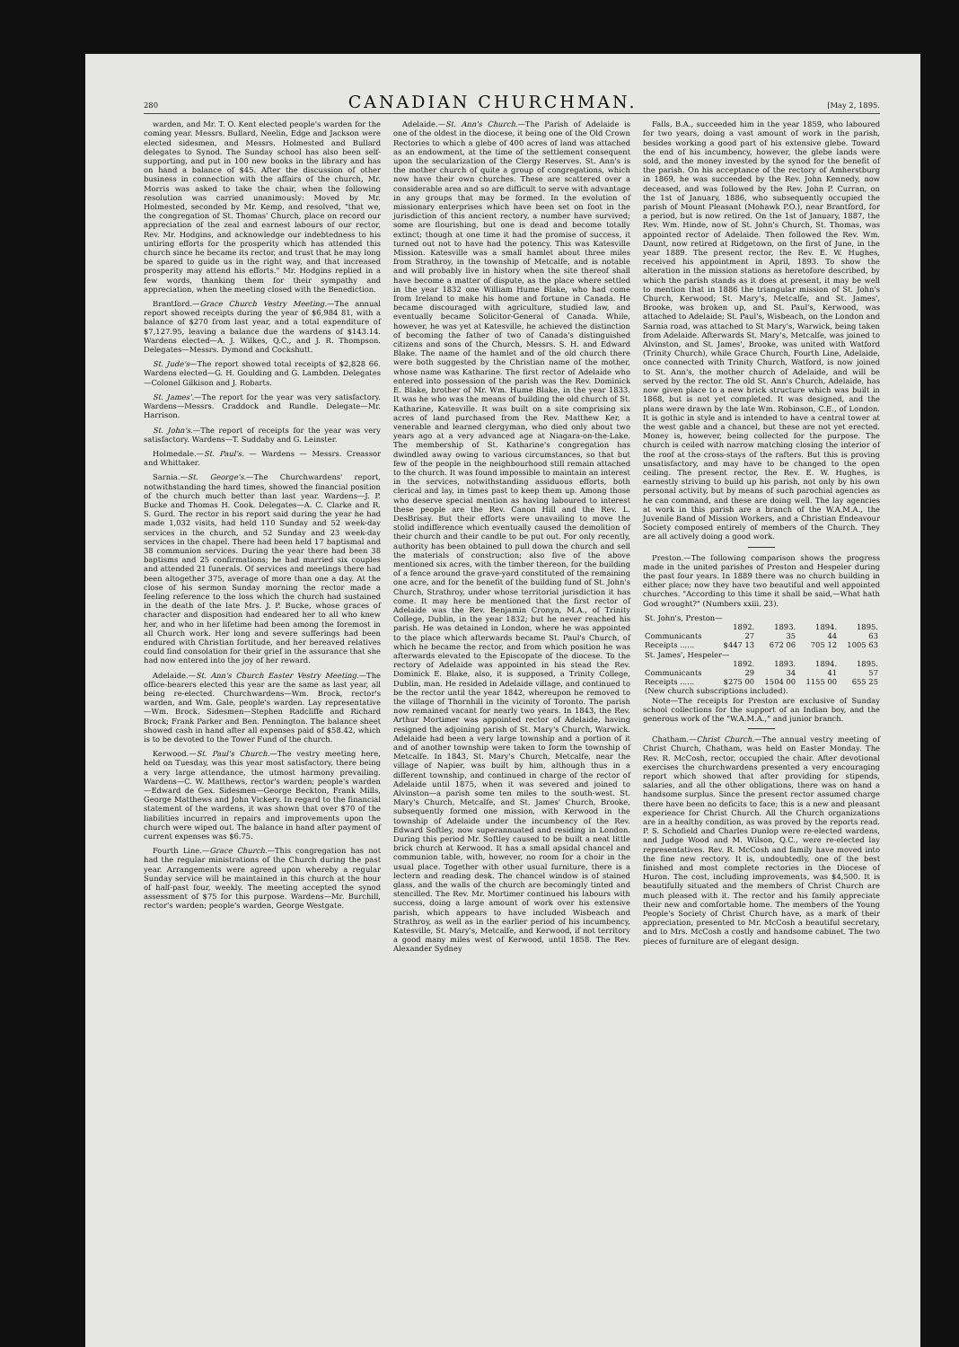280 CANADIAN CHURCHMAN. [May 2, 1895.
warden, and Mr. T. O. Kent elected people's warden for the coming year. Messrs. Bullard, Neelin, Edge and Jackson were elected sidesmen, and Messrs. Holmested and Bullard delegates to Synod. The Sunday school has also been self-supporting, and put in 100 new books in the library and has on hand a balance of $45. After the discussion of other business in connection with the affairs of the church, Mr. Morris was asked to take the chair, when the following resolution was carried unanimously: Moved by Mr. Holmested, seconded by Mr. Kemp, and resolved, "that we, the congregation of St. Thomas' Church, place on record our appreciation of the zeal and earnest labours of our rector, Rev. Mr. Hodgins, and acknowledge our indebtedness to his untiring efforts for the prosperity which has attended this church since he became its rector, and trust that he may long be spared to guide us in the right way, and that increased prosperity may attend his efforts." Mr. Hodgins replied in a few words, thanking them for their sympathy and appreciation, when the meeting closed with the Benediction.
Brantford.—Grace Church Vestry Meeting.—The annual report showed receipts during the year of $6,984 81, with a balance of $270 from last year, and a total expenditure of $7,127.95, leaving a balance due the wardens of $143.14. Wardens elected—A. J. Wilkes, Q.C., and J. R. Thompson. Delegates—Messrs. Dymond and Cockshutt.
St. Jude's—The report showed total receipts of $2,828 66. Wardens elected—G. H. Goulding and G. Lambden. Delegates—Colonel Gilkison and J. Robarts.
St. James'.—The report for the year was very satisfactory. Wardens—Messrs. Craddock and Rundle. Delegate—Mr. Harrison.
St. John's.—The report of receipts for the year was very satisfactory. Wardens—T. Suddaby and G. Leinster.
Holmedale.—St. Paul's. — Wardens — Messrs. Creassor and Whittaker.
Sarnia.—St. George's.—The Churchwardens' report, notwithstanding the hard times, showed the financial position of the church much better than last year. Wardens—J. P. Bucke and Thomas H. Cook. Delegates—A. C. Clarke and R. S. Gurd. The rector in his report said during the year he had made 1,032 visits, had held 110 Sunday and 52 week-day services in the church, and 52 Sunday and 23 week-day services in the chapel. There had been held 17 baptismal and 38 communion services. During the year there had been 38 baptisms and 25 confirmations; he had married six couples and attended 21 funerals. Of services and meetings there had been altogether 375, average of more than one a day. At the close of his sermon Sunday morning the rector made a feeling reference to the loss which the church had sustained in the death of the late Mrs. J. P. Bucke, whose graces of character and disposition had endeared her to all who knew her, and who in her lifetime had been among the foremost in all Church work. Her long and severe sufferings had been endured with Christian fortitude, and her bereaved relatives could find consolation for their grief in the assurance that she had now entered into the joy of her reward.
Adelaide.—St. Ann's Church Easter Vestry Meeting.—The office-bearers elected this year are the same as last year, all being re-elected. Churchwardens—Wm. Brock, rector's warden, and Wm. Gale, people's warden. Lay representative—Wm. Brock. Sidesmen—Stephen Radcliffe and Richard Brock; Frank Parker and Ben. Pennington. The balance sheet showed cash in hand after all expenses paid of $58.42, which is to be devoted to the Tower Fund of the church.
Kerwood.—St. Paul's Church.—The vestry meeting here, held on Tuesday, was this year most satisfactory, there being a very large attendance, the utmost harmony prevailing. Wardens—C. W. Matthews, rector's warden; people's warden—Edward de Gex. Sidesmen—George Beckton, Frank Mills, George Matthews and John Vickery. In regard to the financial statement of the wardens, it was shown that over $70 of the liabilities incurred in repairs and improvements upon the church were wiped out. The balance in hand after payment of current expenses was $6.75.
Fourth Line.—Grace Church.—This congregation has not had the regular ministrations of the Church during the past year. Arrangements were agreed upon whereby a regular Sunday service will be maintained in this church at the hour of half-past four, weekly. The meeting accepted the synod assessment of $75 for this purpose. Wardens—Mr. Burchill, rector's warden; people's warden, George Westgate.
Adelaide.—St. Ann's Church.—The Parish of Adelaide is one of the oldest in the diocese, it being one of the Old Crown Rectories to which a glebe of 400 acres of land was attached as an endowment, at the time of the settlement consequent upon the secularization of the Clergy Reserves. St. Ann's is the mother church of quite a group of congregations, which now have their own churches. These are scattered over a considerable area and so are difficult to serve with advantage in any groups that may be formed. In the evolution of missionary enterprises which have been set on foot in the jurisdiction of this ancient rectory, a number have survived; some are flourishing, but one is dead and become totally extinct; though at one time it had the promise of success, it turned out not to have had the potency. This was Katesville Mission. Katesville was a small hamlet about three miles from Strathroy, in the township of Metcalfe, and is notable and will probably live in history when the site thereof shall have become a matter of dispute, as the place where settled in the year 1832 one William Hume Blake, who had come from Ireland to make his home and fortune in Canada. He became discouraged with agriculture, studied law, and eventually became Solicitor-General of Canada. While, however, he was yet at Katesville, he achieved the distinction of becoming the father of two of Canada's distinguished citizens and sons of the Church, Messrs. S. H. and Edward Blake. The name of the hamlet and of the old church there were both suggested by the Christian name of the mother, whose name was Katharine. The first rector of Adelaide who entered into possession of the parish was the Rev. Dominick E. Blake, brother of Mr. Wm. Hume Blake, in the year 1833. It was he who was the means of building the old church of St. Katharine, Katesville. It was built on a site comprising six acres of land purchased from the Rev. Matthew Ker, a venerable and learned clergyman, who died only about two years ago at a very advanced age at Niagara-on-the-Lake. The membership of St. Katharine's congregation has dwindled away owing to various circumstances, so that but few of the people in the neighbourhood still remain attached to the church. It was found impossible to maintain an interest in the services, notwithstanding assiduous efforts, both clerical and lay, in times past to keep them up. Among those who deserve special mention as having laboured to interest these people are the Rev. Canon Hill and the Rev. L. DesBrisay. But their efforts were unavailing to move the stolid indifference which eventually caused the demolition of their church and their candle to be put out. For only recently, authority has been obtained to pull down the church and sell the materials of construction; also five of the above mentioned six acres, with the timber thereon, for the building of a fence around the grave-yard constituted of the remaining one acre, and for the benefit of the building fund of St. John's Church, Strathroy, under whose territorial jurisdiction it has come. It may here be mentioned that the first rector of Adelaide was the Rev. Benjamin Cronyn, M.A., of Trinity College, Dublin, in the year 1832; but he never reached his parish. He was detained in London, where he was appointed to the place which afterwards became St. Paul's Church, of which he became the rector, and from which position he was afterwards elevated to the Episcopate of the diocese. To the rectory of Adelaide was appointed in his stead the Rev. Dominick E. Blake, also, it is supposed, a Trinity College, Dublin, man. He resided in Adelaide village, and continued to be the rector until the year 1842, whereupon he removed to the village of Thornhill in the vicinity of Toronto. The parish now remained vacant for nearly two years. In 1843, the Rev. Arthur Mortimer was appointed rector of Adelaide, having resigned the adjoining parish of St. Mary's Church, Warwick. Adelaide had been a very large township and a portion of it and of another township were taken to form the township of Metcalfe. In 1843, St. Mary's Church, Metcalfe, near the village of Napier, was built by him, although thus in a different township, and continued in charge of the rector of Adelaide until 1875, when it was severed and joined to Alvinston—a parish some ten miles to the south-west. St. Mary's Church, Metcalfe, and St. James' Church, Brooke, subsequently formed one mission, with Kerwood in the township of Adelaide under the incumbency of the Rev. Edward Softley, now superannuated and residing in London. During this period Mr. Softley caused to be built a neat little brick church at Kerwood. It has a small apsidal chancel and communion table, with, however, no room for a choir in the usual place. Together with other usual furniture, there is a lectern and reading desk. The chancel window is of stained glass, and the walls of the church are becomingly tinted and stencilled. The Rev. Mr. Mortimer continued his labours with success, doing a large amount of work over his extensive parish, which appears to have included Wisbeach and Strathroy, as well as in the earlier period of his incumbency, Katesville, St. Mary's, Metcalfe, and Kerwood, if not territory a good many miles west of Kerwood, until 1858. The Rev. Alexander Sydney
Falls, B.A., succeeded him in the year 1859, who laboured for two years, doing a vast amount of work in the parish, besides working a good part of his extensive glebe. Toward the end of his incumbency, however, the glebe lands were sold, and the money invested by the synod for the benefit of the parish. On his acceptance of the rectory of Amherstburg in 1869, he was succeeded by the Rev. John Kennedy, now deceased, and was followed by the Rev. John P. Curran, on the 1st of January, 1886, who subsequently occupied the parish of Mount Pleasant (Mohawk P.O.), near Brantford, for a period, but is now retired. On the 1st of January, 1887, the Rev. Wm. Hinde, now of St. John's Church, St. Thomas, was appointed rector of Adelaide. Then followed the Rev. Wm. Daunt, now retired at Ridgetown, on the first of June, in the year 1889. The present rector, the Rev. E. W. Hughes, received his appointment in April, 1893. To show the alteration in the mission stations as heretofore described, by which the parish stands as it does at present, it may be well to mention that in 1886 the triangular mission of St. John's Church, Kerwood; St. Mary's, Metcalfe, and St. James', Brooke, was broken up, and St. Paul's, Kerwood, was attached to Adelaide; St. Paul's, Wisbeach, on the London and Sarnia road, was attached to St Mary's, Warwick, being taken from Adelaide. Afterwards St. Mary's, Metcalfe, was joined to Alvinston, and St. James', Brooke, was united with Watford (Trinity Church), while Grace Church, Fourth Line, Adelaide, once connected with Trinity Church, Watford, is now joined to St. Ann's, the mother church of Adelaide, and will be served by the rector. The old St. Ann's Church, Adelaide, has now given place to a new brick structure which was built in 1868, but is not yet completed. It was designed, and the plans were drawn by the late Wm. Robinson, C.E., of London. It is gothic in style and is intended to have a central tower at the west gable and a chancel, but these are not yet erected. Money is, however, being collected for the purpose. The church is ceiled with narrow matching closing the interior of the roof at the cross-stays of the rafters. But this is proving unsatisfactory, and may have to be changed to the open ceiling. The present rector, the Rev. E. W. Hughes, is earnestly striving to build up his parish, not only by his own personal activity, but by means of such parochial agencies as he can command, and these are doing well. The lay agencies at work in this parish are a branch of the W.A.M.A., the Juvenile Band of Mission Workers, and a Christian Endeavour Society composed entirely of members of the Church. They are all actively doing a good work.
Preston.—The following comparison shows the progress made in the united parishes of Preston and Hespeler during the past four years. In 1889 there was no church building in either place; now they have two beautiful and well appointed churches. "According to this time it shall be said,—What hath God wrought?" (Numbers xxiii. 23).
| St. John's, Preston— | | | | |
| | 1892. | 1893. | 1894. | 1895. |
| Communicants | 27 | 35 | 44 | 63 |
| Receipts ...... | $447 13 | 672 06 | 705 12 | 1005 63 |
| St. James', Hespeler— | | | | |
| | 1892. | 1893. | 1894. | 1895. |
| Communicants | 29 | 34 | 41 | 57 |
| Receipts ...... | $275 00 | 1504 00 | 1155 00 | 655 25 |
| (New church subscriptions included). | | | | |
Note—The receipts for Preston are exclusive of Sunday school collections for the support of an Indian boy, and the generous work of the "W.A.M.A.," and junior branch.
Chatham.—Christ Church.—The annual vestry meeting of Christ Church, Chatham, was held on Easter Monday. The Rev. R. McCosh, rector, occupied the chair. After devotional exercises the churchwardens presented a very encouraging report which showed that after providing for stipends, salaries, and all the other obligations, there was on hand a handsome surplus. Since the present rector assumed charge there have been no deficits to face; this is a new and pleasant experience for Christ Church. All the Church organizations are in a healthy condition, as was proved by the reports read. P. S. Schofield and Charles Dunlop were re-elected wardens, and Judge Wood and M. Wilson, Q.C., were re-elected lay representatives. Rev. R. McCosh and family have moved into the fine new rectory. It is, undoubtedly, one of the best finished and most complete rectories in the Diocese of Huron. The cost, including improvements, was $4,500. It is beautifully situated and the members of Christ Church are much pleased with it. The rector and his family appreciate their new and comfortable home. The members of the Young People's Society of Christ Church have, as a mark of their appreciation, presented to Mr. McCosh a beautiful secretary, and to Mrs. McCosh a costly and handsome cabinet. The two pieces of furniture are of elegant design.